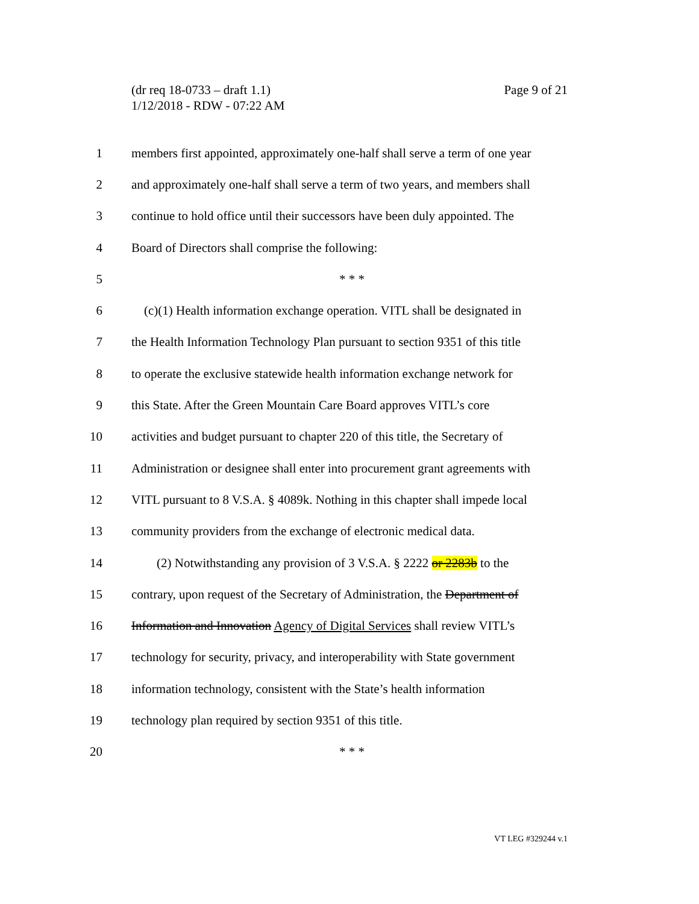Page 9 of 21 (dr req 18-0733 – draft 1.1)
1/12/2018 - RDW - 07:22 AM
1 members first appointed, approximately one-half shall serve a term of one year
2 and approximately one-half shall serve a term of two years, and members shall
3 continue to hold office until their successors have been duly appointed. The
4 Board of Directors shall comprise the following:
5 * * *
6 (c)(1) Health information exchange operation. VITL shall be designated in
7 the Health Information Technology Plan pursuant to section 9351 of this title
8 to operate the exclusive statewide health information exchange network for
9 this State. After the Green Mountain Care Board approves VITL’s core
10 activities and budget pursuant to chapter 220 of this title, the Secretary of
11 Administration or designee shall enter into procurement grant agreements with
12 VITL pursuant to 8 V.S.A. § 4089k. Nothing in this chapter shall impede local
13 community providers from the exchange of electronic medical data.
14 (2) Notwithstanding any provision of 3 V.S.A. § 2222 or 2283b to the
15 contrary, upon request of the Secretary of Administration, the Department of
16 Information and Innovation Agency of Digital Services shall review VITL’s
17 technology for security, privacy, and interoperability with State government
18 information technology, consistent with the State’s health information
19 technology plan required by section 9351 of this title.
20 * * *
VT LEG #329244 v.1